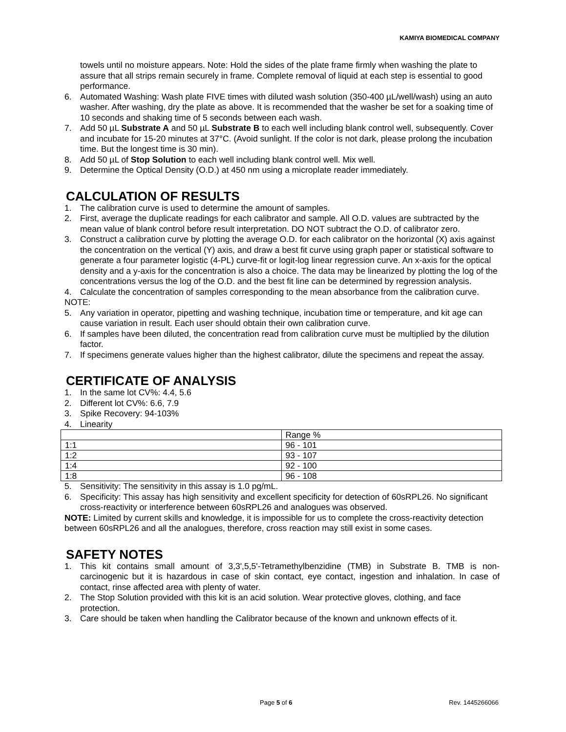KAMIYA BIOMEDICAL COMPANY
towels until no moisture appears. Note: Hold the sides of the plate frame firmly when washing the plate to assure that all strips remain securely in frame. Complete removal of liquid at each step is essential to good performance.
6. Automated Washing: Wash plate FIVE times with diluted wash solution (350-400 µL/well/wash) using an auto washer. After washing, dry the plate as above. It is recommended that the washer be set for a soaking time of 10 seconds and shaking time of 5 seconds between each wash.
7. Add 50 µL Substrate A and 50 µL Substrate B to each well including blank control well, subsequently. Cover and incubate for 15-20 minutes at 37°C. (Avoid sunlight. If the color is not dark, please prolong the incubation time. But the longest time is 30 min).
8. Add 50 µL of Stop Solution to each well including blank control well. Mix well.
9. Determine the Optical Density (O.D.) at 450 nm using a microplate reader immediately.
CALCULATION OF RESULTS
1. The calibration curve is used to determine the amount of samples.
2. First, average the duplicate readings for each calibrator and sample. All O.D. values are subtracted by the mean value of blank control before result interpretation. DO NOT subtract the O.D. of calibrator zero.
3. Construct a calibration curve by plotting the average O.D. for each calibrator on the horizontal (X) axis against the concentration on the vertical (Y) axis, and draw a best fit curve using graph paper or statistical software to generate a four parameter logistic (4-PL) curve-fit or logit-log linear regression curve. An x-axis for the optical density and a y-axis for the concentration is also a choice. The data may be linearized by plotting the log of the concentrations versus the log of the O.D. and the best fit line can be determined by regression analysis.
4. Calculate the concentration of samples corresponding to the mean absorbance from the calibration curve.
NOTE:
5. Any variation in operator, pipetting and washing technique, incubation time or temperature, and kit age can cause variation in result. Each user should obtain their own calibration curve.
6. If samples have been diluted, the concentration read from calibration curve must be multiplied by the dilution factor.
7. If specimens generate values higher than the highest calibrator, dilute the specimens and repeat the assay.
CERTIFICATE OF ANALYSIS
1. In the same lot CV%: 4.4, 5.6
2. Different lot CV%: 6.6, 7.9
3. Spike Recovery: 94-103%
4. Linearity
| | Range % |
| 1:1 | 96 - 101 |
| 1:2 | 93 - 107 |
| 1:4 | 92 - 100 |
| 1:8 | 96 - 108 |
5. Sensitivity: The sensitivity in this assay is 1.0 pg/mL.
6. Specificity: This assay has high sensitivity and excellent specificity for detection of 60sRPL26. No significant cross-reactivity or interference between 60sRPL26 and analogues was observed.
NOTE: Limited by current skills and knowledge, it is impossible for us to complete the cross-reactivity detection between 60sRPL26 and all the analogues, therefore, cross reaction may still exist in some cases.
SAFETY NOTES
1. This kit contains small amount of 3,3',5,5'-Tetramethylbenzidine (TMB) in Substrate B. TMB is non-carcinogenic but it is hazardous in case of skin contact, eye contact, ingestion and inhalation. In case of contact, rinse affected area with plenty of water.
2. The Stop Solution provided with this kit is an acid solution. Wear protective gloves, clothing, and face protection.
3. Care should be taken when handling the Calibrator because of the known and unknown effects of it.
Page 5 of 6 Rev. 1445266066